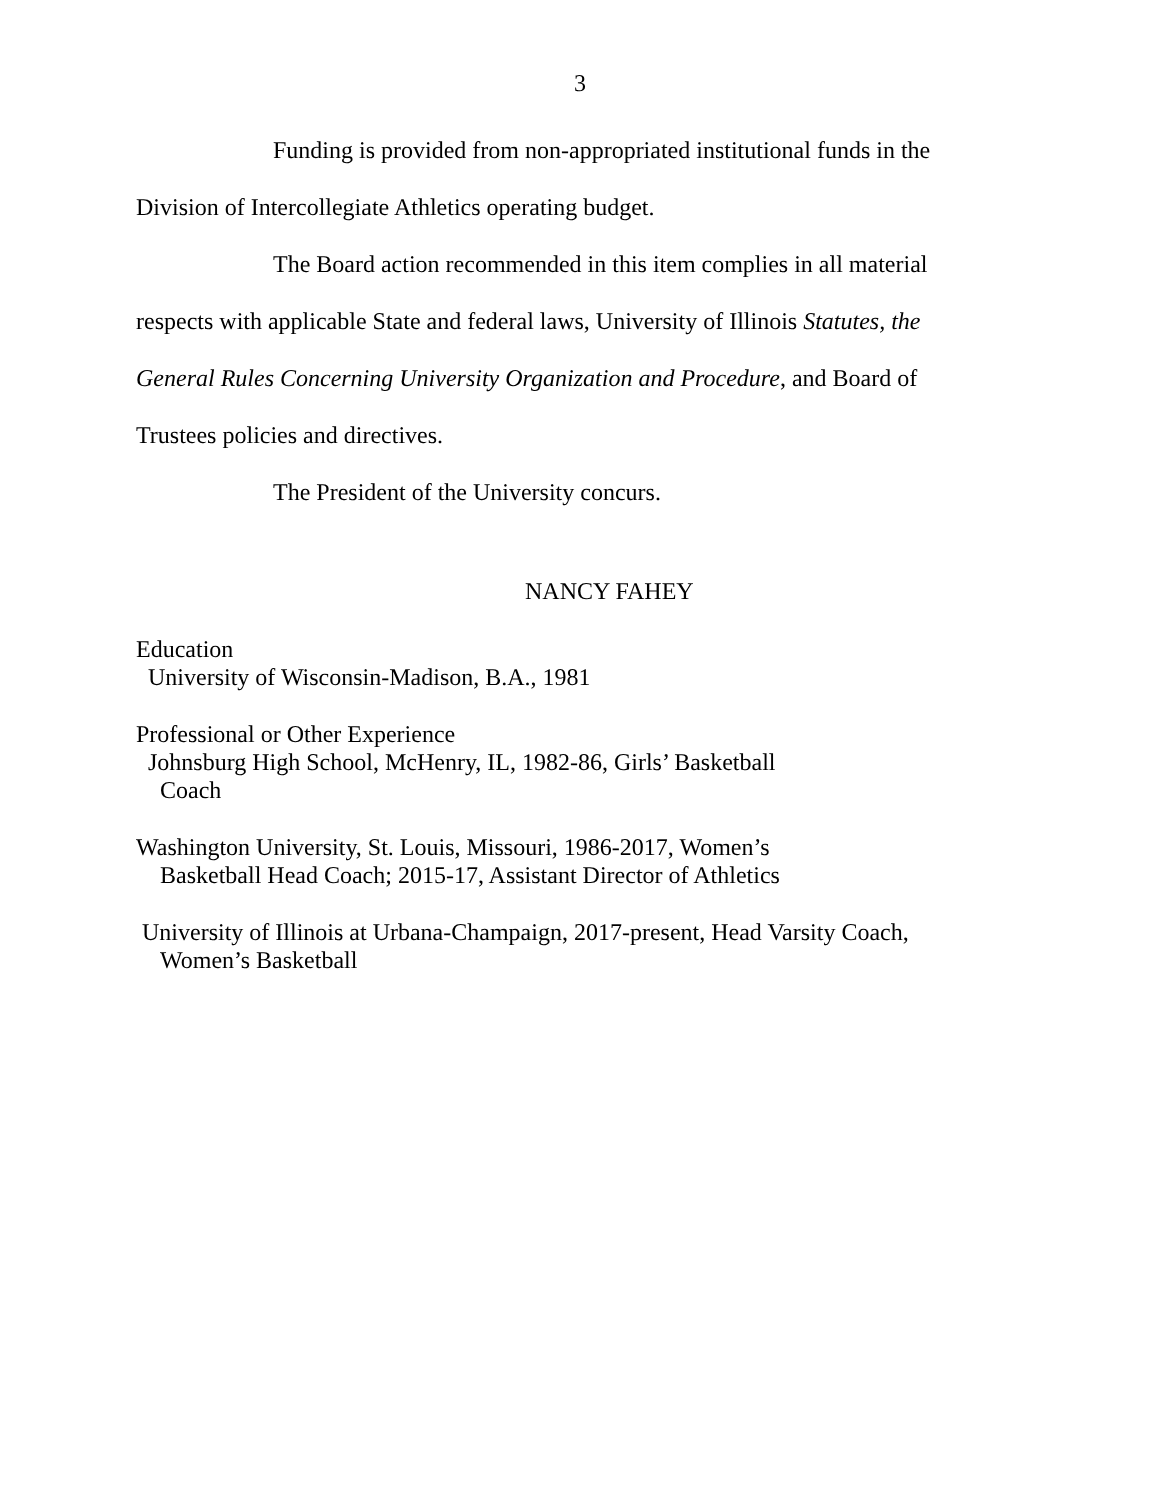3
Funding is provided from non-appropriated institutional funds in the Division of Intercollegiate Athletics operating budget.
The Board action recommended in this item complies in all material respects with applicable State and federal laws, University of Illinois Statutes, the General Rules Concerning University Organization and Procedure, and Board of Trustees policies and directives.
The President of the University concurs.
NANCY FAHEY
Education
University of Wisconsin-Madison, B.A., 1981
Professional or Other Experience
Johnsburg High School, McHenry, IL, 1982-86, Girls’ Basketball
Coach
Washington University, St. Louis, Missouri, 1986-2017, Women’s
Basketball Head Coach; 2015-17, Assistant Director of Athletics
University of Illinois at Urbana-Champaign, 2017-present, Head Varsity Coach,
Women’s Basketball